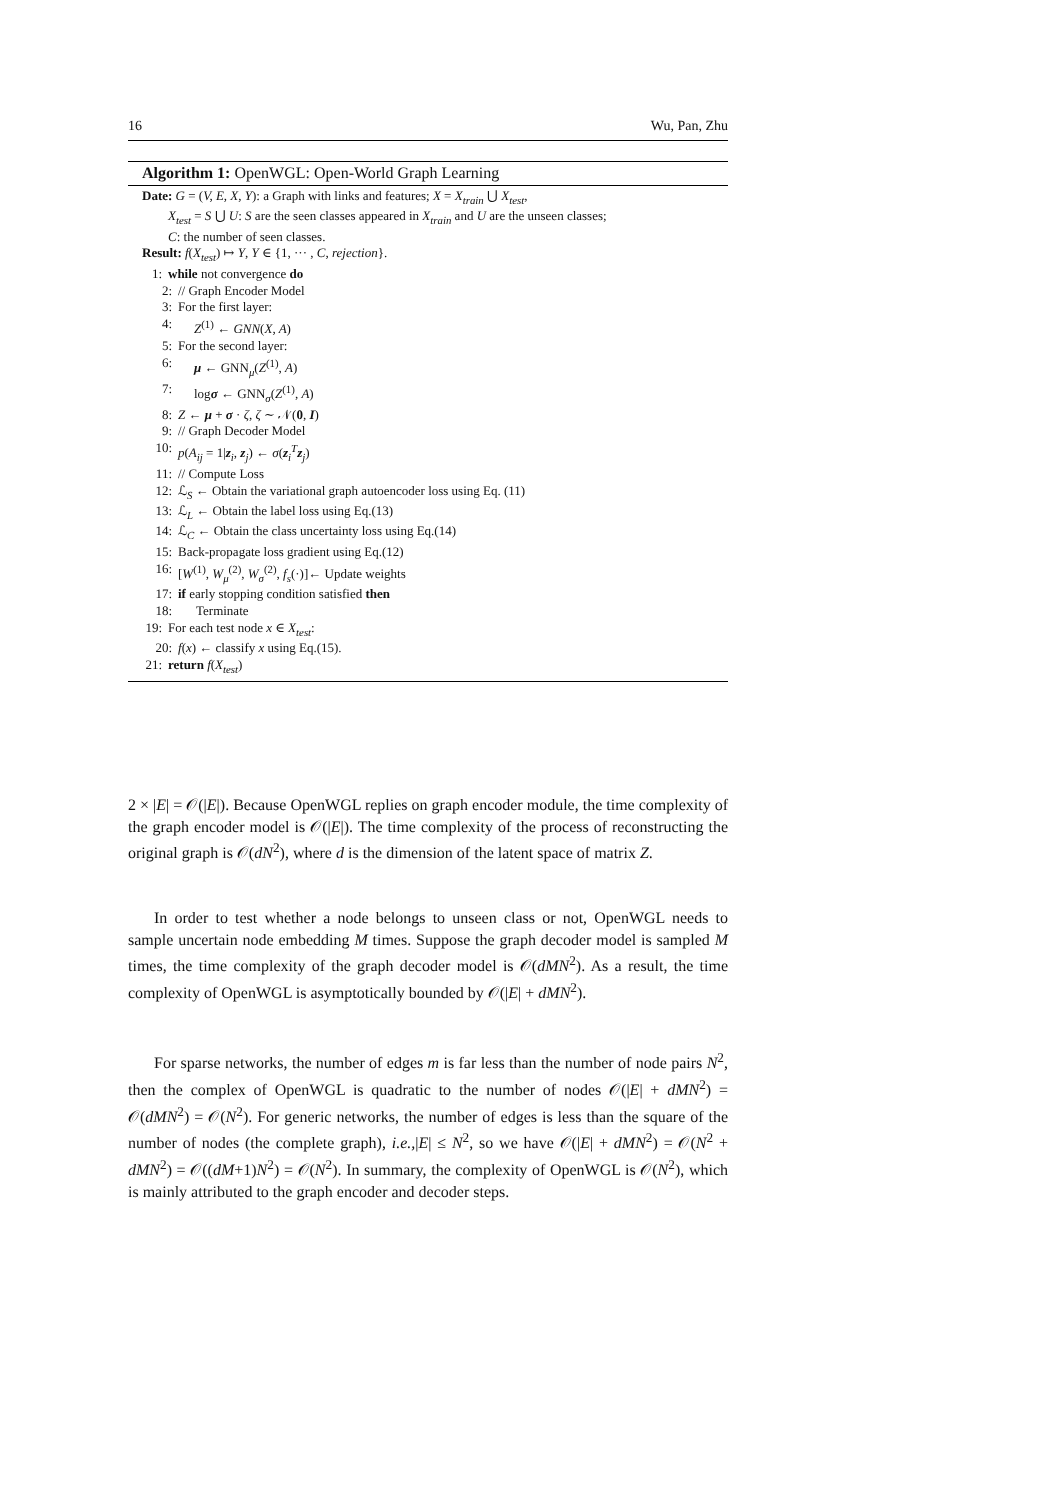16 Wu, Pan, Zhu
Algorithm 1: OpenWGL: Open-World Graph Learning
Date: G = (V, E, X, Y): a Graph with links and features; X = X<sub>train</sub> ⋃ X<sub>test</sub>,
X<sub>test</sub> = S ⋃ U: S are the seen classes appeared in X<sub>train</sub> and U are the unseen classes;
C: the number of seen classes.
Result: f(X<sub>test</sub>) ↦ Y, Y ∈ {1, ··· , C, rejection}.
1: while not convergence do
2: // Graph Encoder Model
3: For the first layer:
4: Z<sup>(1)</sup> ← GNN(X, A)
5: For the second layer:
6: μ ← GNN<sub>μ</sub>(Z<sup>(1)</sup>, A)
7: logσ ← GNN<sub>σ</sub>(Z<sup>(1)</sup>, A)
8: Z ← μ + σ · ζ, ζ ∼ 𝒩(0, I)
9: // Graph Decoder Model
10: p(A<sub>ij</sub> = 1|z<sub>i</sub>, z<sub>j</sub>) ← σ(z<sub>i</sub><sup>T</sup>z<sub>j</sub>)
11: // Compute Loss
12: ℒ<sub>S</sub> ← Obtain the variational graph autoencoder loss using Eq. (11)
13: ℒ<sub>L</sub> ← Obtain the label loss using Eq.(13)
14: ℒ<sub>C</sub> ← Obtain the class uncertainty loss using Eq.(14)
15: Back-propagate loss gradient using Eq.(12)
16: [W<sup>(1)</sup>, W<sub>μ</sub><sup>(2)</sup>, W<sub>σ</sub><sup>(2)</sup>, f<sub>s</sub>(·)]← Update weights
17: if early stopping condition satisfied then
18: Terminate
19: For each test node x ∈ X<sub>test</sub>:
20: f(x) ← classify x using Eq.(15).
21: return f(X<sub>test</sub>)
2 × |E| = 𝒪(|E|). Because OpenWGL replies on graph encoder module, the time complexity of the graph encoder model is 𝒪(|E|). The time complexity of the process of reconstructing the original graph is 𝒪(dN<sup>2</sup>), where d is the dimension of the latent space of matrix Z.
In order to test whether a node belongs to unseen class or not, OpenWGL needs to sample uncertain node embedding M times. Suppose the graph decoder model is sampled M times, the time complexity of the graph decoder model is 𝒪(dMN<sup>2</sup>). As a result, the time complexity of OpenWGL is asymptotically bounded by 𝒪(|E| + dMN<sup>2</sup>).
For sparse networks, the number of edges m is far less than the number of node pairs N<sup>2</sup>, then the complex of OpenWGL is quadratic to the number of nodes 𝒪(|E| + dMN<sup>2</sup>) = 𝒪(dMN<sup>2</sup>) = 𝒪(N<sup>2</sup>). For generic networks, the number of edges is less than the square of the number of nodes (the complete graph), i.e.,|E| ≤ N<sup>2</sup>, so we have 𝒪(|E| + dMN<sup>2</sup>) = 𝒪(N<sup>2</sup> + dMN<sup>2</sup>) = 𝒪((dM+1)N<sup>2</sup>) = 𝒪(N<sup>2</sup>). In summary, the complexity of OpenWGL is 𝒪(N<sup>2</sup>), which is mainly attributed to the graph encoder and decoder steps.